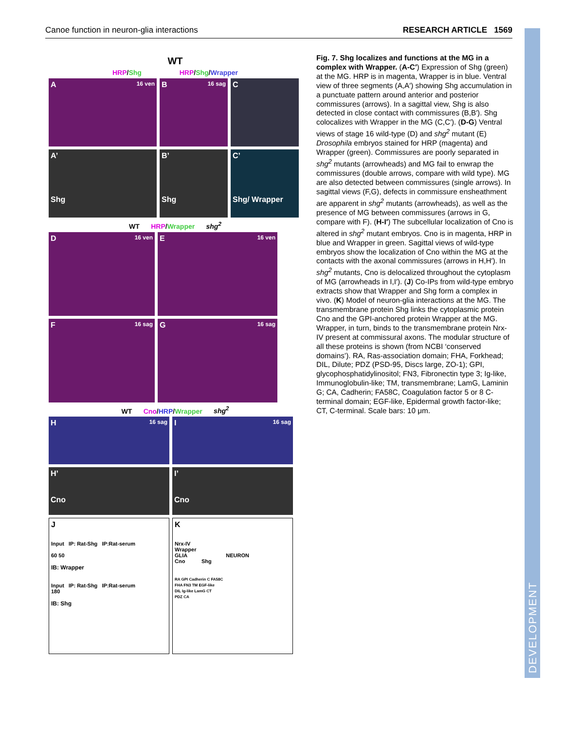Canoe function in neuron-glia interactions RESEARCH ARTICLE 1569
WT
HRP/Shg HRP/Shg/Wrapper
A 16 ven
B 16 sag
C
A’
Shg
B’
Shg
C’
Shg/ Wrapper
WT HRP/Wrapper shg<sup>2</sup>
D 16 ven
E 16 ven
F 16 sag
G 16 sag
WT Cno/HRP/Wrapper shg<sup>2</sup>
H 16 sag
I 16 sag
H’
Cno
I’
Cno
J
Input IP: Rat-Shg IP:Rat-serum
60 50
IB: Wrapper
Input IP: Rat-Shg IP:Rat-serum
180
IB: Shg
K
Nrx-IV
Wrapper
GLIA NEURON
Cno Shg
RA GPI Cadherin C FA58C
FHA FN3 TM EGF-like
DIL Ig-like LamG CT
PDZ CA
Fig. 7. Shg localizes and functions at the MG in a complex with Wrapper. (A-C′) Expression of Shg (green) at the MG. HRP is in magenta, Wrapper is in blue. Ventral view of three segments (A,A′) showing Shg accumulation in a punctuate pattern around anterior and posterior commissures (arrows). In a sagittal view, Shg is also detected in close contact with commissures (B,B′). Shg colocalizes with Wrapper in the MG (C,C′). (D-G) Ventral views of stage 16 wild-type (D) and shg<sup>2</sup> mutant (E) Drosophila embryos stained for HRP (magenta) and Wrapper (green). Commissures are poorly separated in shg<sup>2</sup> mutants (arrowheads) and MG fail to enwrap the commissures (double arrows, compare with wild type). MG are also detected between commissures (single arrows). In sagittal views (F,G), defects in commissure ensheathment are apparent in shg<sup>2</sup> mutants (arrowheads), as well as the presence of MG between commissures (arrows in G, compare with F). (H-I′) The subcellular localization of Cno is altered in shg<sup>2</sup> mutant embryos. Cno is in magenta, HRP in blue and Wrapper in green. Sagittal views of wild-type embryos show the localization of Cno within the MG at the contacts with the axonal commissures (arrows in H,H′). In shg<sup>2</sup> mutants, Cno is delocalized throughout the cytoplasm of MG (arrowheads in I,I′). (J) Co-IPs from wild-type embryo extracts show that Wrapper and Shg form a complex in vivo. (K) Model of neuron-glia interactions at the MG. The transmembrane protein Shg links the cytoplasmic protein Cno and the GPI-anchored protein Wrapper at the MG. Wrapper, in turn, binds to the transmembrane protein Nrx-IV present at commissural axons. The modular structure of all these proteins is shown (from NCBI ‘conserved domains’). RA, Ras-association domain; FHA, Forkhead; DIL, Dilute; PDZ (PSD-95, Discs large, ZO-1); GPI, glycophosphatidylinositol; FN3, Fibronectin type 3; Ig-like, Immunoglobulin-like; TM, transmembrane; LamG, Laminin G; CA, Cadherin; FA58C, Coagulation factor 5 or 8 C-terminal domain; EGF-like, Epidermal growth factor-like; CT, C-terminal. Scale bars: 10 μm.
DEVELOPMENT